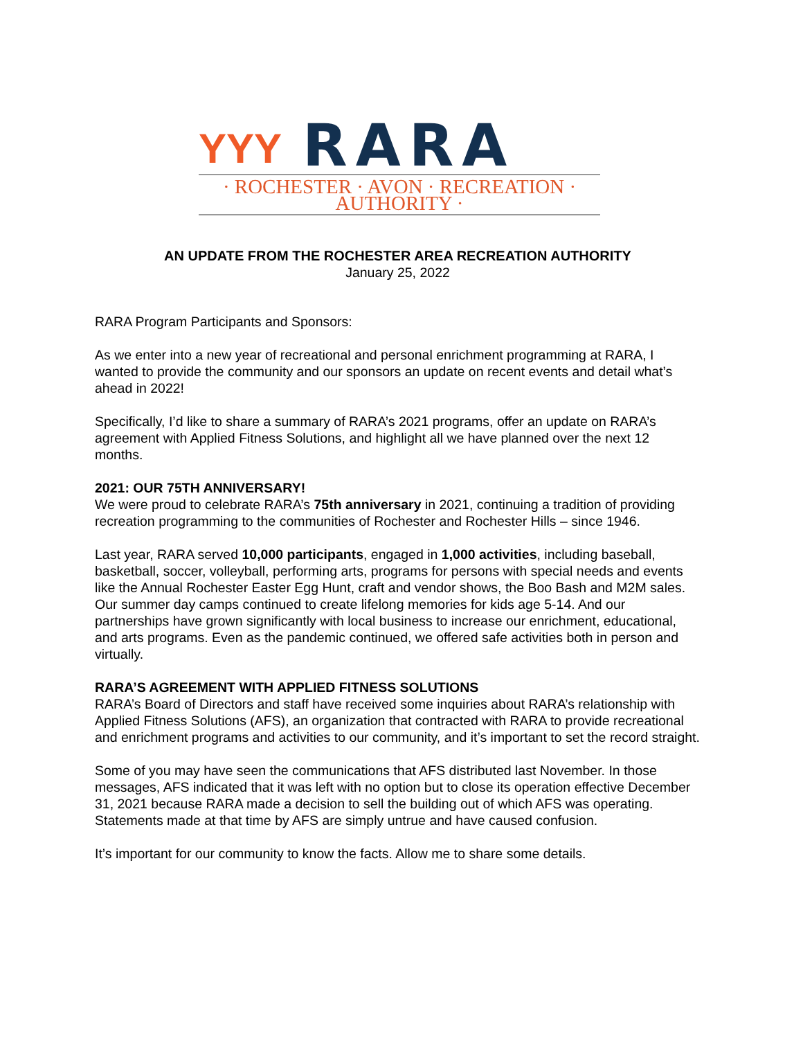YYY RARA
· ROCHESTER · AVON · RECREATION · AUTHORITY ·
AN UPDATE FROM THE ROCHESTER AREA RECREATION AUTHORITY
January 25, 2022
RARA Program Participants and Sponsors:
As we enter into a new year of recreational and personal enrichment programming at RARA, I wanted to provide the community and our sponsors an update on recent events and detail what’s ahead in 2022!
Specifically, I’d like to share a summary of RARA’s 2021 programs, offer an update on RARA’s agreement with Applied Fitness Solutions, and highlight all we have planned over the next 12 months.
2021: OUR 75TH ANNIVERSARY!
We were proud to celebrate RARA’s 75th anniversary in 2021, continuing a tradition of providing recreation programming to the communities of Rochester and Rochester Hills – since 1946.
Last year, RARA served 10,000 participants, engaged in 1,000 activities, including baseball, basketball, soccer, volleyball, performing arts, programs for persons with special needs and events like the Annual Rochester Easter Egg Hunt, craft and vendor shows, the Boo Bash and M2M sales. Our summer day camps continued to create lifelong memories for kids age 5-14. And our partnerships have grown significantly with local business to increase our enrichment, educational, and arts programs. Even as the pandemic continued, we offered safe activities both in person and virtually.
RARA’S AGREEMENT WITH APPLIED FITNESS SOLUTIONS
RARA’s Board of Directors and staff have received some inquiries about RARA’s relationship with Applied Fitness Solutions (AFS), an organization that contracted with RARA to provide recreational and enrichment programs and activities to our community, and it’s important to set the record straight.
Some of you may have seen the communications that AFS distributed last November. In those messages, AFS indicated that it was left with no option but to close its operation effective December 31, 2021 because RARA made a decision to sell the building out of which AFS was operating. Statements made at that time by AFS are simply untrue and have caused confusion.
It’s important for our community to know the facts. Allow me to share some details.